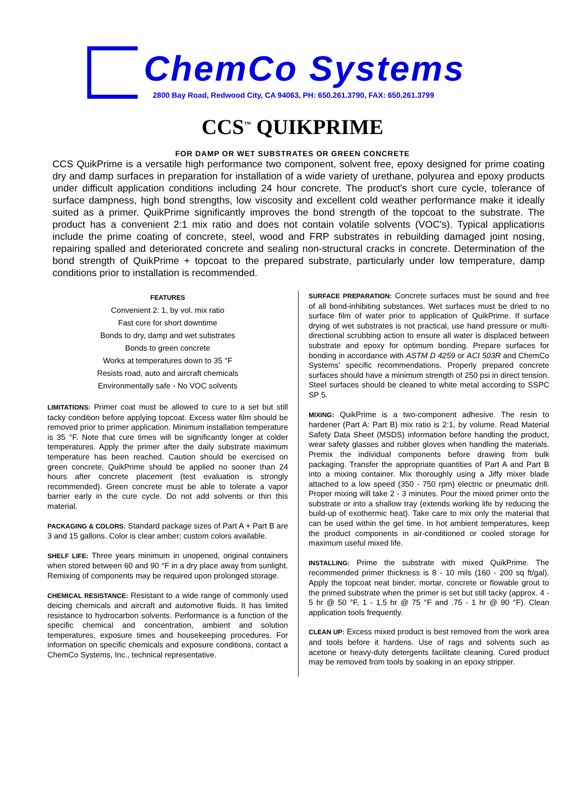ChemCo Systems
2800 Bay Road, Redwood City, CA 94063, PH: 650.261.3790, FAX: 650.261.3799
CCS<sup>™</sup> QUIKPRIME
FOR DAMP OR WET SUBSTRATES OR GREEN CONCRETE
CCS QuikPrime is a versatile high performance two component, solvent free, epoxy designed for prime coating dry and damp surfaces in preparation for installation of a wide variety of urethane, polyurea and epoxy products under difficult application conditions including 24 hour concrete. The product's short cure cycle, tolerance of surface dampness, high bond strengths, low viscosity and excellent cold weather performance make it ideally suited as a primer. QuikPrime significantly improves the bond strength of the topcoat to the substrate. The product has a convenient 2:1 mix ratio and does not contain volatile solvents (VOC's). Typical applications include the prime coating of concrete, steel, wood and FRP substrates in rebuilding damaged joint nosing, repairing spalled and deteriorated concrete and sealing non-structural cracks in concrete. Determination of the bond strength of QuikPrime + topcoat to the prepared substrate, particularly under low temperature, damp conditions prior to installation is recommended.
FEATURES
Convenient 2: 1, by vol. mix ratio
Fast cure for short downtime
Bonds to dry, damp and wet substrates
Bonds to green concrete
Works at temperatures down to 35 °F
Resists road, auto and aircraft chemicals
Environmentally safe - No VOC solvents
LIMITATIONS: Primer coat must be allowed to cure to a set but still tacky condition before applying topcoat. Excess water film should be removed prior to primer application. Minimum installation temperature is 35 °F. Note that cure times will be significantly longer at colder temperatures. Apply the primer after the daily substrate maximum temperature has been reached. Caution should be exercised on green concrete, QuikPrime should be applied no sooner than 24 hours after concrete placement (test evaluation is strongly recommended). Green concrete must be able to tolerate a vapor barrier early in the cure cycle. Do not add solvents or thin this material.
PACKAGING & COLORS: Standard package sizes of Part A + Part B are 3 and 15 gallons. Color is clear amber; custom colors available.
SHELF LIFE: Three years minimum in unopened, original containers when stored between 60 and 90 °F in a dry place away from sunlight. Remixing of components may be required upon prolonged storage.
CHEMICAL RESISTANCE: Resistant to a wide range of commonly used deicing chemicals and aircraft and automotive fluids. It has limited resistance to hydrocarbon solvents. Performance is a function of the specific chemical and concentration, ambient and solution temperatures, exposure times and housekeeping procedures. For information on specific chemicals and exposure conditions, contact a ChemCo Systems, Inc., technical representative.
SURFACE PREPARATION: Concrete surfaces must be sound and free of all bond-inhibiting substances. Wet surfaces must be dried to no surface film of water prior to application of QuikPrime. If surface drying of wet substrates is not practical, use hand pressure or multi-directional scrubbing action to ensure all water is displaced between substrate and epoxy for optimum bonding. Prepare surfaces for bonding in accordance with ASTM D 4259 or ACI 503R and ChemCo Systems' specific recommendations. Properly prepared concrete surfaces should have a minimum strength of 250 psi in direct tension. Steel surfaces should be cleaned to white metal according to SSPC SP 5.
MIXING: QuikPrime is a two-component adhesive. The resin to hardener (Part A: Part B) mix ratio is 2:1, by volume. Read Material Safety Data Sheet (MSDS) information before handling the product, wear safety glasses and rubber gloves when handling the materials. Premix the individual components before drawing from bulk packaging. Transfer the appropriate quantities of Part A and Part B into a mixing container. Mix thoroughly using a Jiffy mixer blade attached to a low speed (350 - 750 rpm) electric or pneumatic drill. Proper mixing will take 2 - 3 minutes. Pour the mixed primer onto the substrate or into a shallow tray (extends working life by reducing the build-up of exothermic heat). Take care to mix only the material that can be used within the gel time. In hot ambient temperatures, keep the product components in air-conditioned or cooled storage for maximum useful mixed life.
INSTALLING: Prime the substrate with mixed QuikPrime. The recommended primer thickness is 8 - 10 mils (160 - 200 sq ft/gal). Apply the topcoat neat binder, mortar, concrete or flowable grout to the primed substrate when the primer is set but still tacky (approx. 4 - 5 hr @ 50 °F, 1 - 1.5 hr @ 75 °F and .75 - 1 hr @ 90 °F). Clean application tools frequently.
CLEAN UP: Excess mixed product is best removed from the work area and tools before it hardens. Use of rags and solvents such as acetone or heavy-duty detergents facilitate cleaning. Cured product may be removed from tools by soaking in an epoxy stripper.